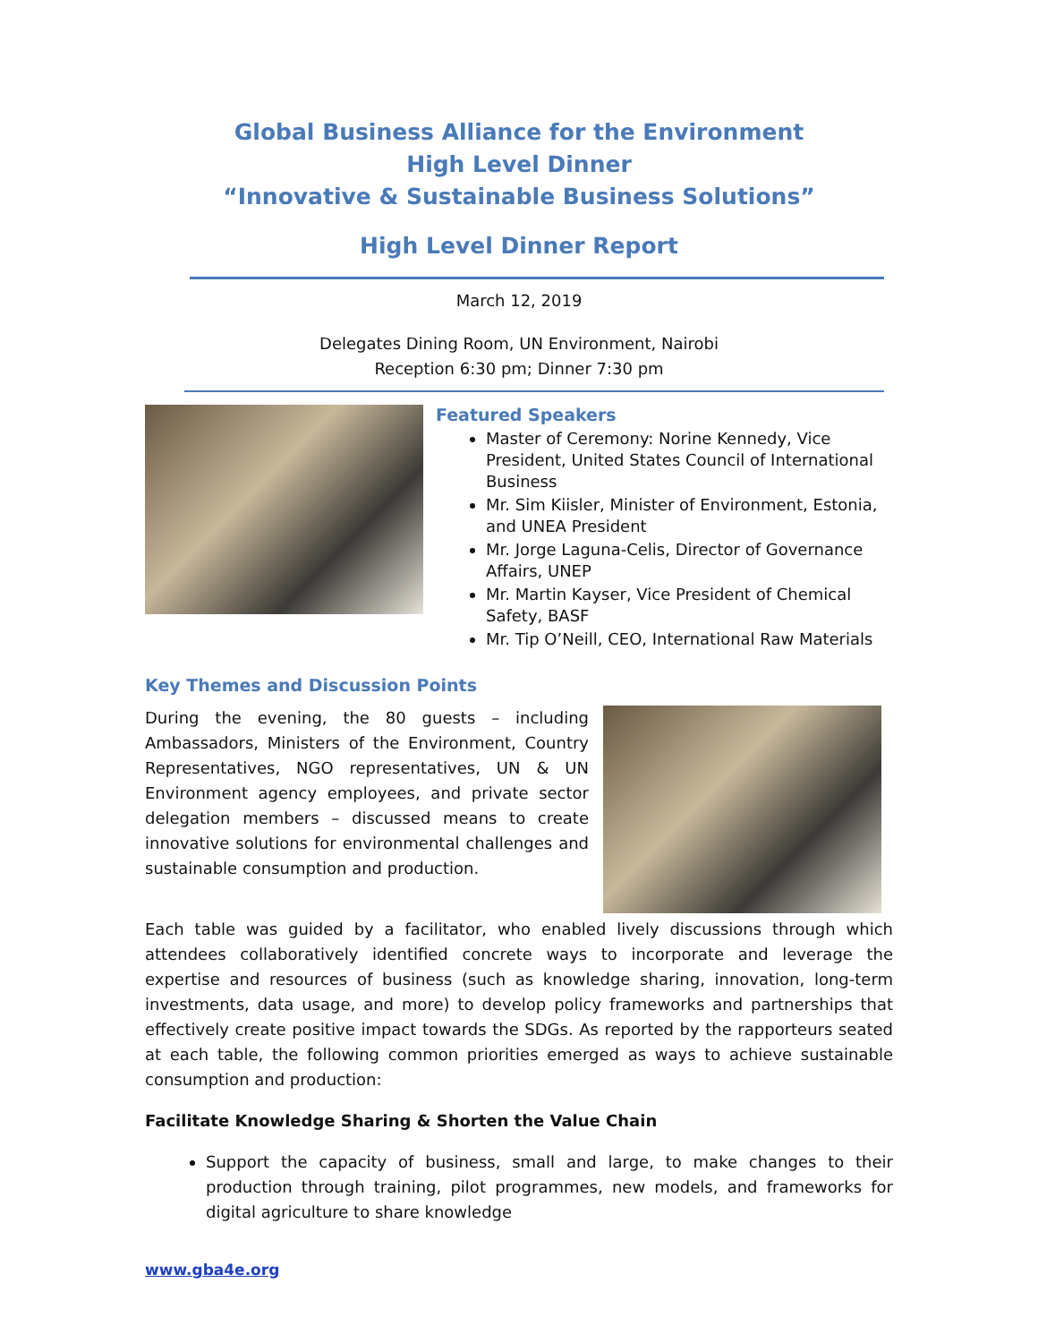Global Business Alliance for the Environment
High Level Dinner
“Innovative & Sustainable Business Solutions”
High Level Dinner Report
March 12, 2019
Delegates Dining Room, UN Environment, Nairobi
Reception 6:30 pm; Dinner 7:30 pm
Featured Speakers
Master of Ceremony: Norine Kennedy, Vice President, United States Council of International Business
Mr. Sim Kiisler, Minister of Environment, Estonia, and UNEA President
Mr. Jorge Laguna-Celis, Director of Governance Affairs, UNEP
Mr. Martin Kayser, Vice President of Chemical Safety, BASF
Mr. Tip O’Neill, CEO, International Raw Materials
Key Themes and Discussion Points
During the evening, the 80 guests – including Ambassadors, Ministers of the Environment, Country Representatives, NGO representatives, UN & UN Environment agency employees, and private sector delegation members – discussed means to create innovative solutions for environmental challenges and sustainable consumption and production.
Each table was guided by a facilitator, who enabled lively discussions through which attendees collaboratively identified concrete ways to incorporate and leverage the expertise and resources of business (such as knowledge sharing, innovation, long-term investments, data usage, and more) to develop policy frameworks and partnerships that effectively create positive impact towards the SDGs. As reported by the rapporteurs seated at each table, the following common priorities emerged as ways to achieve sustainable consumption and production:
Facilitate Knowledge Sharing & Shorten the Value Chain
Support the capacity of business, small and large, to make changes to their production through training, pilot programmes, new models, and frameworks for digital agriculture to share knowledge
www.gba4e.org